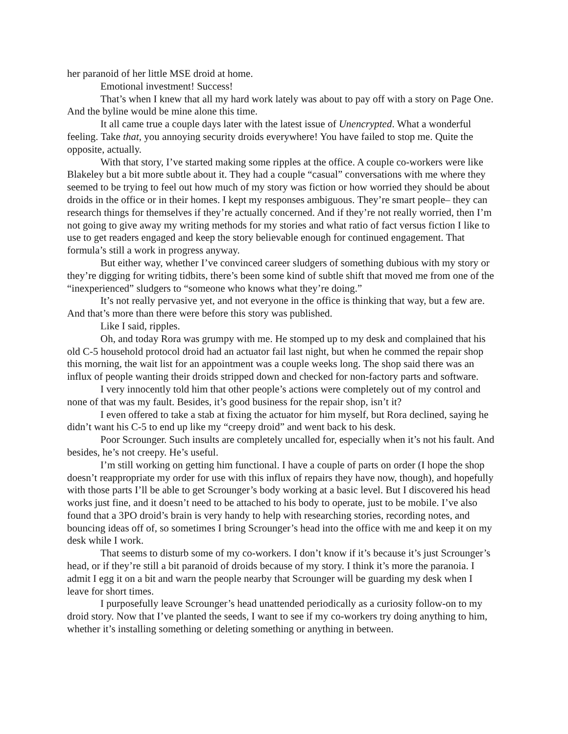her paranoid of her little MSE droid at home.
Emotional investment! Success!
That’s when I knew that all my hard work lately was about to pay off with a story on Page One. And the byline would be mine alone this time.
It all came true a couple days later with the latest issue of Unencrypted. What a wonderful feeling. Take that, you annoying security droids everywhere! You have failed to stop me. Quite the opposite, actually.
With that story, I’ve started making some ripples at the office. A couple co-workers were like Blakeley but a bit more subtle about it. They had a couple “casual” conversations with me where they seemed to be trying to feel out how much of my story was fiction or how worried they should be about droids in the office or in their homes. I kept my responses ambiguous. They’re smart people– they can research things for themselves if they’re actually concerned. And if they’re not really worried, then I’m not going to give away my writing methods for my stories and what ratio of fact versus fiction I like to use to get readers engaged and keep the story believable enough for continued engagement. That formula’s still a work in progress anyway.
But either way, whether I’ve convinced career sludgers of something dubious with my story or they’re digging for writing tidbits, there’s been some kind of subtle shift that moved me from one of the “inexperienced” sludgers to “someone who knows what they’re doing.”
It’s not really pervasive yet, and not everyone in the office is thinking that way, but a few are. And that’s more than there were before this story was published.
Like I said, ripples.
Oh, and today Rora was grumpy with me. He stomped up to my desk and complained that his old C-5 household protocol droid had an actuator fail last night, but when he commed the repair shop this morning, the wait list for an appointment was a couple weeks long. The shop said there was an influx of people wanting their droids stripped down and checked for non-factory parts and software.
I very innocently told him that other people’s actions were completely out of my control and none of that was my fault. Besides, it’s good business for the repair shop, isn’t it?
I even offered to take a stab at fixing the actuator for him myself, but Rora declined, saying he didn’t want his C-5 to end up like my “creepy droid” and went back to his desk.
Poor Scrounger. Such insults are completely uncalled for, especially when it’s not his fault. And besides, he’s not creepy. He’s useful.
I’m still working on getting him functional. I have a couple of parts on order (I hope the shop doesn’t reappropriate my order for use with this influx of repairs they have now, though), and hopefully with those parts I’ll be able to get Scrounger’s body working at a basic level. But I discovered his head works just fine, and it doesn’t need to be attached to his body to operate, just to be mobile. I’ve also found that a 3PO droid’s brain is very handy to help with researching stories, recording notes, and bouncing ideas off of, so sometimes I bring Scrounger’s head into the office with me and keep it on my desk while I work.
That seems to disturb some of my co-workers. I don’t know if it’s because it’s just Scrounger’s head, or if they’re still a bit paranoid of droids because of my story. I think it’s more the paranoia. I admit I egg it on a bit and warn the people nearby that Scrounger will be guarding my desk when I leave for short times.
I purposefully leave Scrounger’s head unattended periodically as a curiosity follow-on to my droid story. Now that I’ve planted the seeds, I want to see if my co-workers try doing anything to him, whether it’s installing something or deleting something or anything in between.